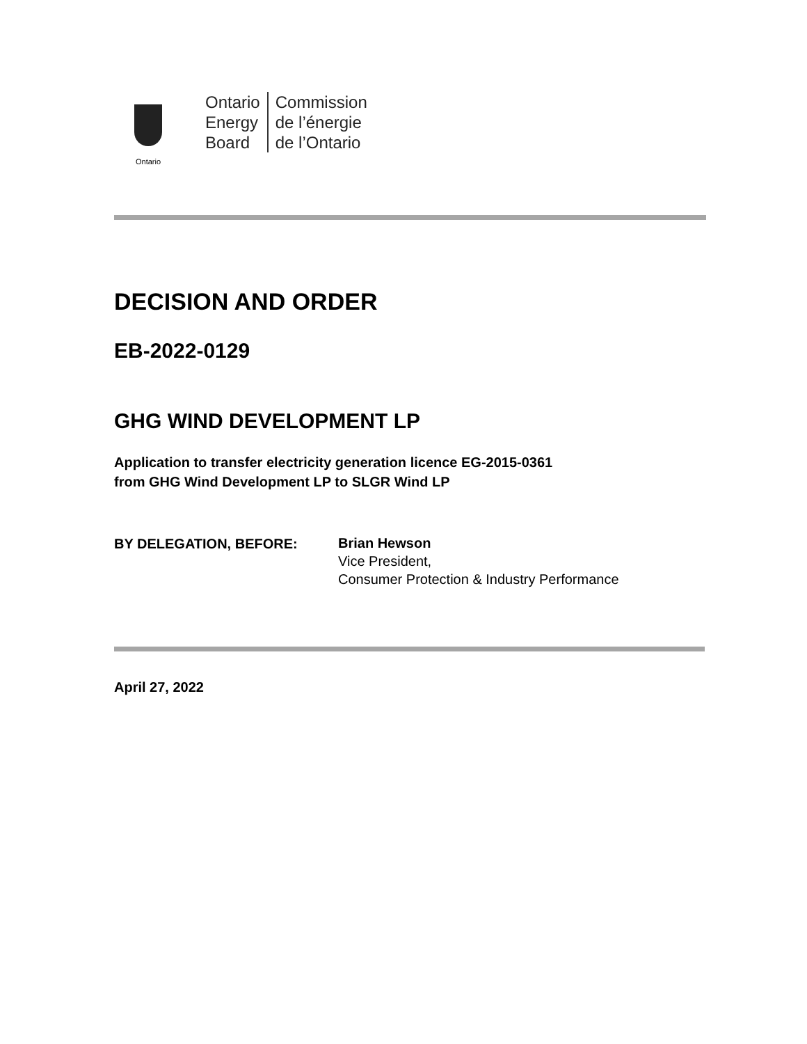Ontario
Ontario
Energy
Board
Commission
de l’énergie
de l’Ontario
DECISION AND ORDER
EB-2022-0129
GHG WIND DEVELOPMENT LP
Application to transfer electricity generation licence EG-2015-0361
from GHG Wind Development LP to SLGR Wind LP
BY DELEGATION, BEFORE:
Brian Hewson
Vice President,
Consumer Protection & Industry Performance
April 27, 2022